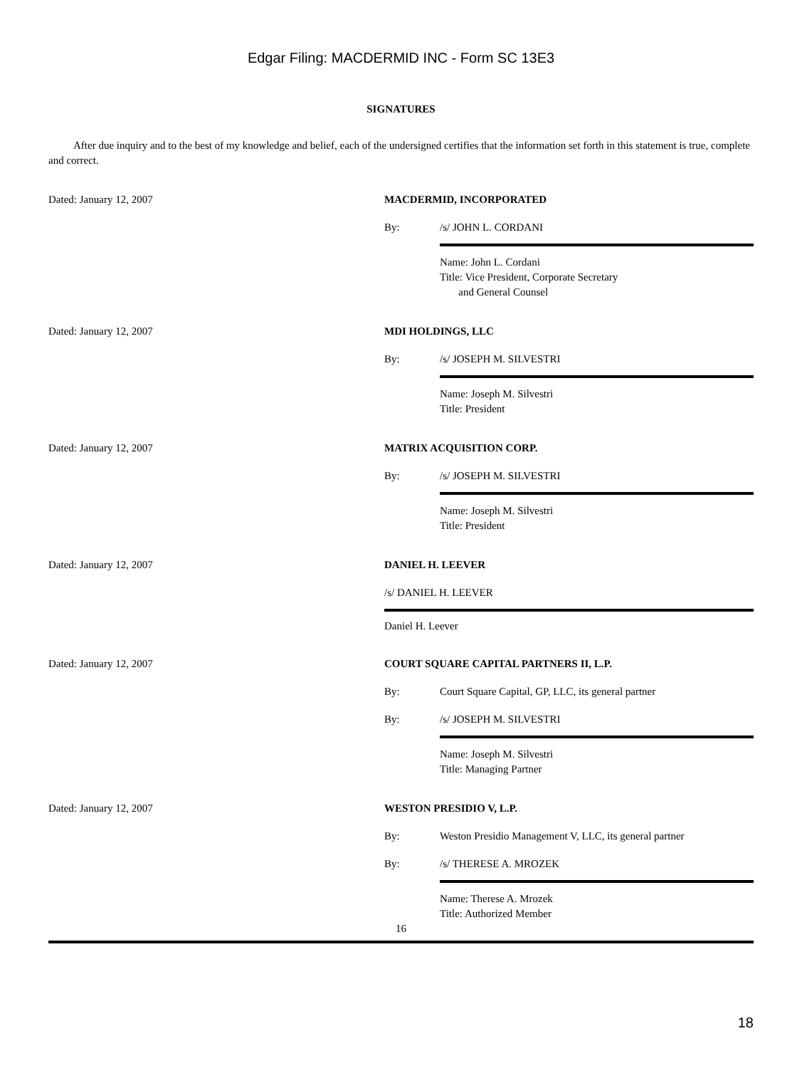Edgar Filing: MACDERMID INC - Form SC 13E3
SIGNATURES
After due inquiry and to the best of my knowledge and belief, each of the undersigned certifies that the information set forth in this statement is true, complete and correct.
Dated: January 12, 2007 MACDERMID, INCORPORATED
By: /s/ JOHN L. CORDANI
Name: John L. Cordani
Title: Vice President, Corporate Secretary
and General Counsel
Dated: January 12, 2007 MDI HOLDINGS, LLC
By: /s/ JOSEPH M. SILVESTRI
Name: Joseph M. Silvestri
Title: President
Dated: January 12, 2007 MATRIX ACQUISITION CORP.
By: /s/ JOSEPH M. SILVESTRI
Name: Joseph M. Silvestri
Title: President
Dated: January 12, 2007 DANIEL H. LEEVER
/s/ DANIEL H. LEEVER
Daniel H. Leever
Dated: January 12, 2007 COURT SQUARE CAPITAL PARTNERS II, L.P.
By: Court Square Capital, GP, LLC, its general partner
By: /s/ JOSEPH M. SILVESTRI
Name: Joseph M. Silvestri
Title: Managing Partner
Dated: January 12, 2007 WESTON PRESIDIO V, L.P.
By: Weston Presidio Management V, LLC, its general partner
By: /s/ THERESE A. MROZEK
Name: Therese A. Mrozek
Title: Authorized Member
16
18